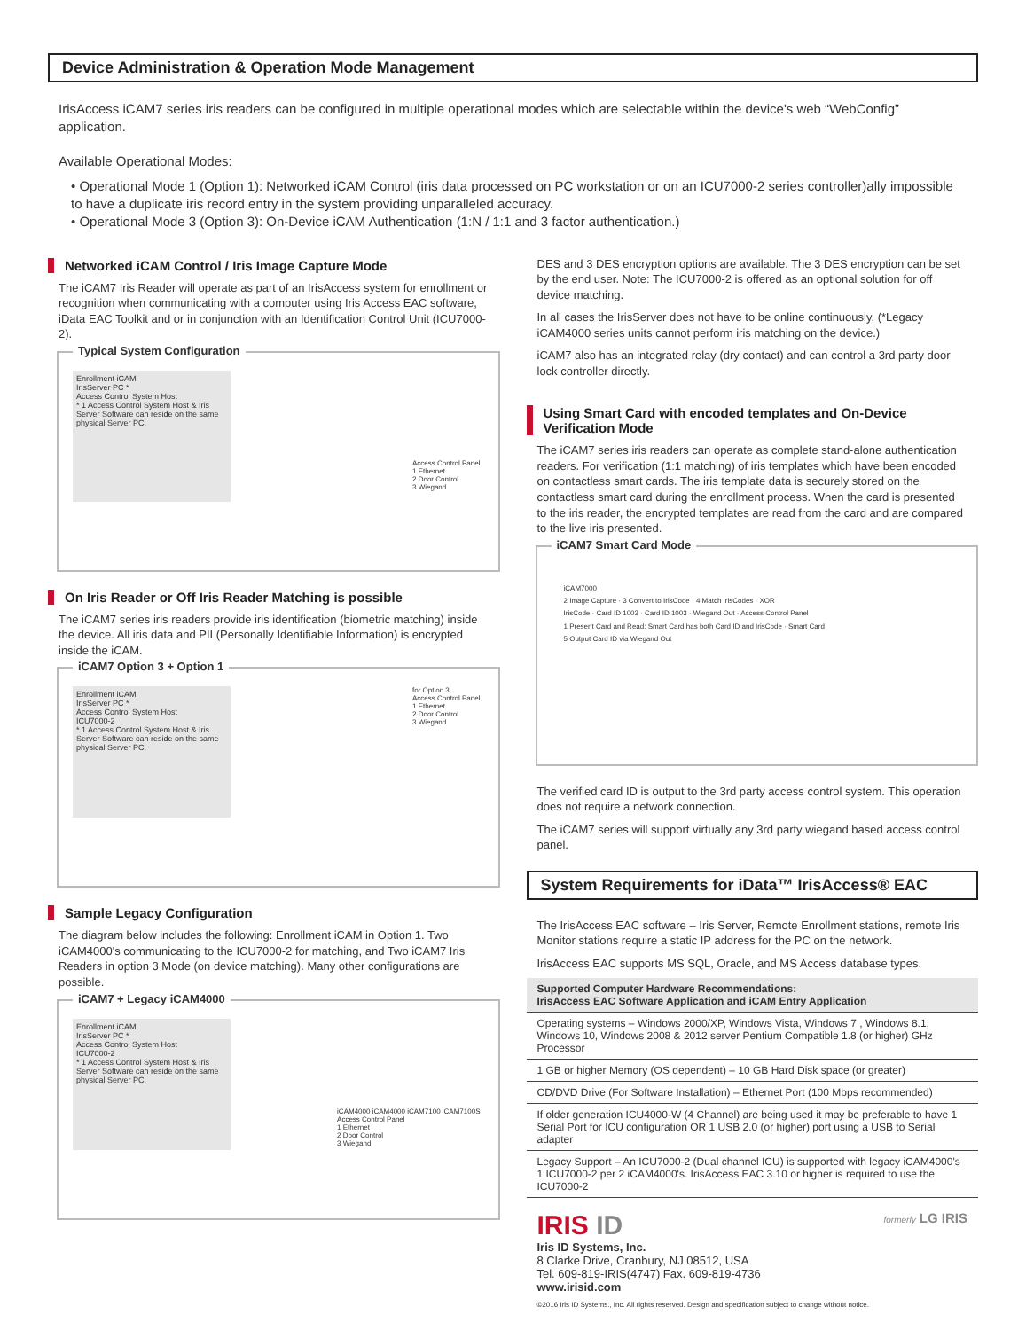Device Administration & Operation Mode Management
IrisAccess iCAM7 series iris readers can be configured in multiple operational modes which are selectable within the device's web “WebConfig” application.
Available Operational Modes:
• Operational Mode 1 (Option 1): Networked iCAM Control (iris data processed on PC workstation or on an ICU7000-2 series controller)ally impossible to have a duplicate iris record entry in the system providing unparalleled accuracy.
• Operational Mode 3 (Option 3): On-Device iCAM Authentication (1:N / 1:1 and 3 factor authentication.)
Networked iCAM Control / Iris Image Capture Mode
The iCAM7 Iris Reader will operate as part of an IrisAccess system for enrollment or recognition when communicating with a computer using Iris Access EAC software, iData EAC Toolkit and or in conjunction with an Identification Control Unit (ICU7000-2).
Typical System Configuration
Enrollment iCAM
IrisServer PC *
Access Control System Host
* 1 Access Control System Host & Iris Server Software can reside on the same physical Server PC.
Access Control Panel
1 Ethernet
2 Door Control
3 Wiegand
On Iris Reader or Off Iris Reader Matching is possible
The iCAM7 series iris readers provide iris identification (biometric matching) inside the device. All iris data and PII (Personally Identifiable Information) is encrypted inside the iCAM.
iCAM7 Option 3 + Option 1
Enrollment iCAM
IrisServer PC *
Access Control System Host
ICU7000-2
* 1 Access Control System Host & Iris Server Software can reside on the same physical Server PC.
for Option 3
Access Control Panel
1 Ethernet
2 Door Control
3 Wiegand
Sample Legacy Configuration
The diagram below includes the following: Enrollment iCAM in Option 1. Two iCAM4000's communicating to the ICU7000-2 for matching, and Two iCAM7 Iris Readers in option 3 Mode (on device matching). Many other configurations are possible.
iCAM7 + Legacy iCAM4000
Enrollment iCAM
IrisServer PC *
Access Control System Host
ICU7000-2
* 1 Access Control System Host & Iris Server Software can reside on the same physical Server PC.
iCAM4000 iCAM4000 iCAM7100 iCAM7100S
Access Control Panel
1 Ethernet
2 Door Control
3 Wiegand
DES and 3 DES encryption options are available. The 3 DES encryption can be set by the end user. Note: The ICU7000-2 is offered as an optional solution for off device matching.
In all cases the IrisServer does not have to be online continuously. (*Legacy iCAM4000 series units cannot perform iris matching on the device.)
iCAM7 also has an integrated relay (dry contact) and can control a 3rd party door lock controller directly.
Using Smart Card with encoded templates and On-Device Verification Mode
The iCAM7 series iris readers can operate as complete stand-alone authentication readers. For verification (1:1 matching) of iris templates which have been encoded on contactless smart cards. The iris template data is securely stored on the contactless smart card during the enrollment process. When the card is presented to the iris reader, the encrypted templates are read from the card and are compared to the live iris presented.
iCAM7 Smart Card Mode
iCAM7000
2 Image Capture · 3 Convert to IrisCode · 4 Match IrisCodes · XOR
IrisCode · Card ID 1003 · Card ID 1003 · Wiegand Out · Access Control Panel
1 Present Card and Read: Smart Card has both Card ID and IrisCode · Smart Card
5 Output Card ID via Wiegand Out
The verified card ID is output to the 3rd party access control system. This operation does not require a network connection.
The iCAM7 series will support virtually any 3rd party wiegand based access control panel.
System Requirements for iData™ IrisAccess® EAC
The IrisAccess EAC software – Iris Server, Remote Enrollment stations, remote Iris Monitor stations require a static IP address for the PC on the network.
IrisAccess EAC supports MS SQL, Oracle, and MS Access database types.
| Supported Computer Hardware Recommendations: IrisAccess EAC Software Application and iCAM Entry Application |
| --- |
| Operating systems – Windows 2000/XP, Windows Vista, Windows 7 , Windows 8.1, Windows 10, Windows 2008 & 2012 server Pentium Compatible 1.8 (or higher) GHz Processor |
| 1 GB or higher Memory (OS dependent) – 10 GB Hard Disk space (or greater) |
| CD/DVD Drive (For Software Installation) – Ethernet Port (100 Mbps recommended) |
| If older generation ICU4000-W (4 Channel) are being used it may be preferable to have 1 Serial Port for ICU configuration OR 1 USB 2.0 (or higher) port using a USB to Serial adapter |
| Legacy Support – An ICU7000-2 (Dual channel ICU) is supported with legacy iCAM4000's 1 ICU7000-2 per 2 iCAM4000's. IrisAccess EAC 3.10 or higher is required to use the ICU7000-2 |
IRIS ID
Iris ID Systems, Inc.
8 Clarke Drive, Cranbury, NJ 08512, USA
Tel. 609-819-IRIS(4747) Fax. 609-819-4736
www.irisid.com
formerly LG IRIS
©2016 Iris ID Systems., Inc. All rights reserved. Design and specification subject to change without notice.